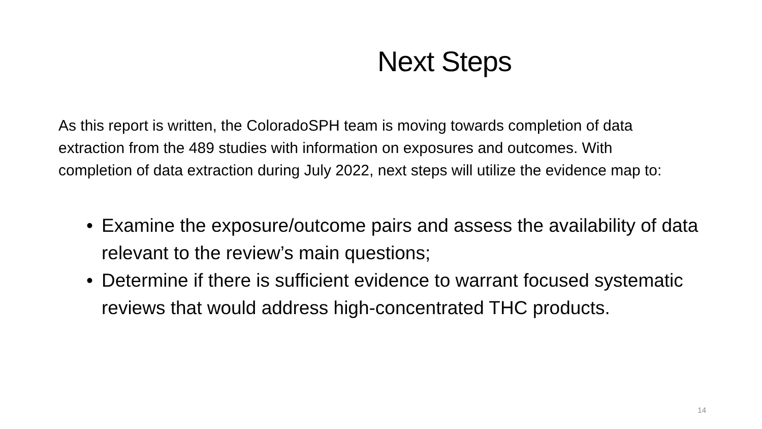Next Steps
As this report is written, the ColoradoSPH team is moving towards completion of data extraction from the 489 studies with information on exposures and outcomes. With completion of data extraction during July 2022, next steps will utilize the evidence map to:
• Examine the exposure/outcome pairs and assess the availability of data relevant to the review’s main questions;
• Determine if there is sufficient evidence to warrant focused systematic reviews that would address high-concentrated THC products.
14